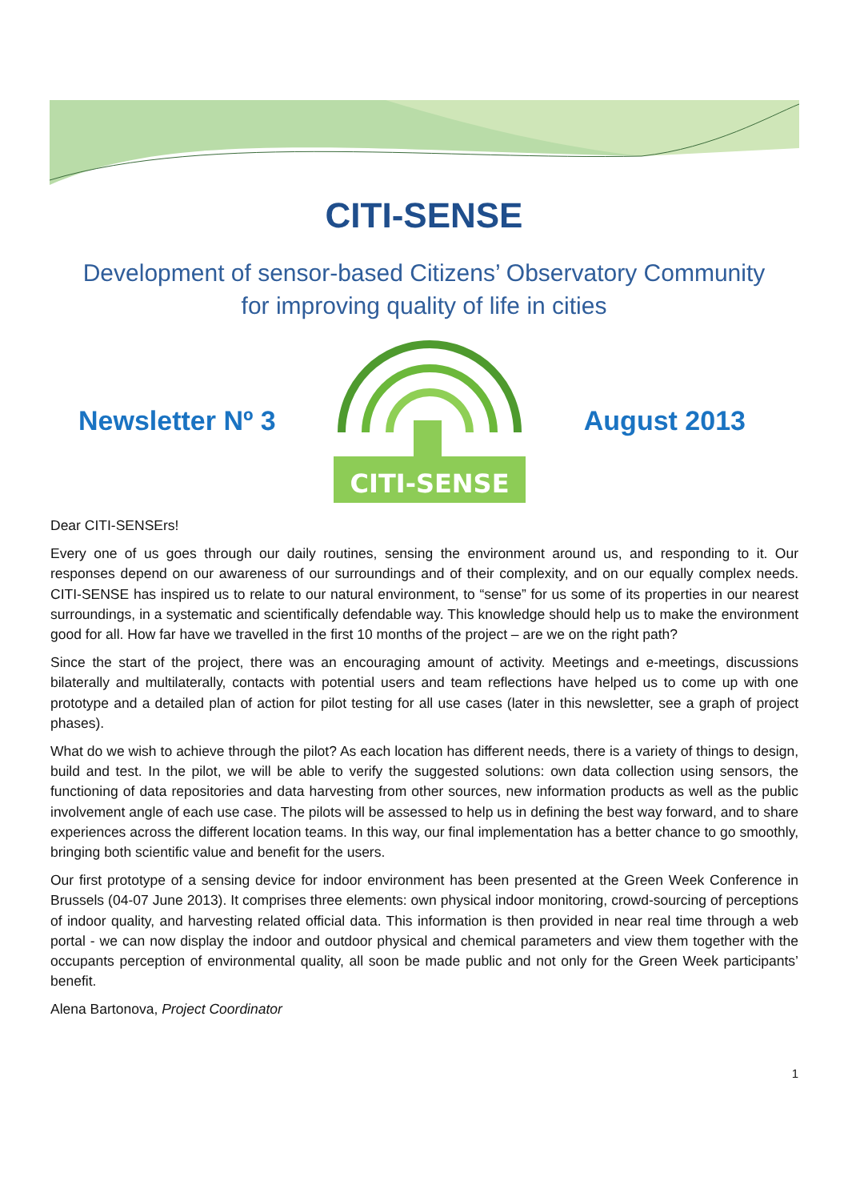CITI-SENSE
Development of sensor-based Citizens’ Observatory Community
for improving quality of life in cities
Newsletter Nº 3
CITI-SENSE
August 2013
Dear CITI-SENSErs!
Every one of us goes through our daily routines, sensing the environment around us, and responding to it. Our responses depend on our awareness of our surroundings and of their complexity, and on our equally complex needs. CITI-SENSE has inspired us to relate to our natural environment, to “sense” for us some of its properties in our nearest surroundings, in a systematic and scientifically defendable way. This knowledge should help us to make the environment good for all. How far have we travelled in the first 10 months of the project – are we on the right path?
Since the start of the project, there was an encouraging amount of activity. Meetings and e-meetings, discussions bilaterally and multilaterally, contacts with potential users and team reflections have helped us to come up with one prototype and a detailed plan of action for pilot testing for all use cases (later in this newsletter, see a graph of project phases).
What do we wish to achieve through the pilot? As each location has different needs, there is a variety of things to design, build and test. In the pilot, we will be able to verify the suggested solutions: own data collection using sensors, the functioning of data repositories and data harvesting from other sources, new information products as well as the public involvement angle of each use case. The pilots will be assessed to help us in defining the best way forward, and to share experiences across the different location teams. In this way, our final implementation has a better chance to go smoothly, bringing both scientific value and benefit for the users.
Our first prototype of a sensing device for indoor environment has been presented at the Green Week Conference in Brussels (04-07 June 2013). It comprises three elements: own physical indoor monitoring, crowd-sourcing of perceptions of indoor quality, and harvesting related official data. This information is then provided in near real time through a web portal - we can now display the indoor and outdoor physical and chemical parameters and view them together with the occupants perception of environmental quality, all soon be made public and not only for the Green Week participants’ benefit.
Alena Bartonova, Project Coordinator
1